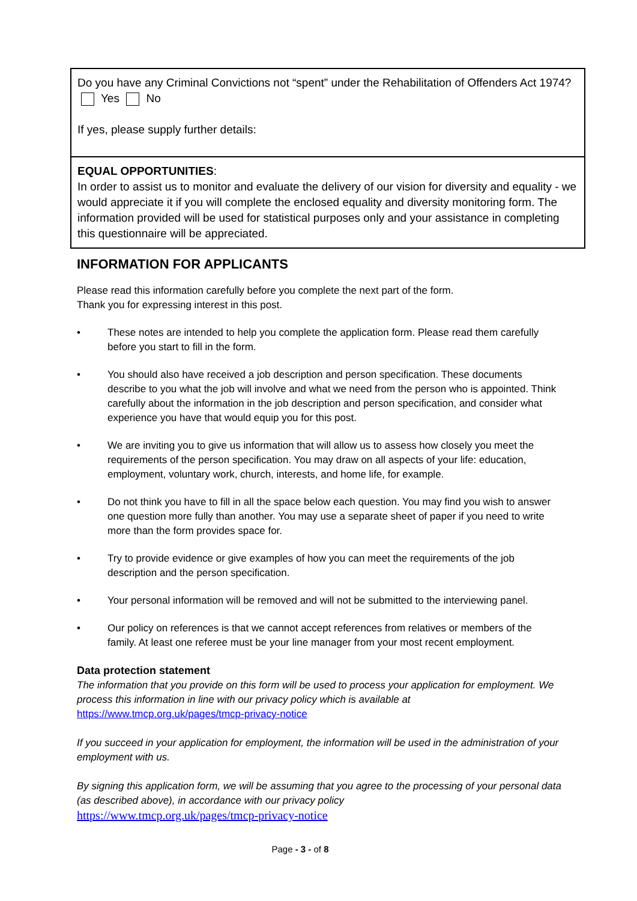| Do you have any Criminal Convictions not “spent” under the Rehabilitation of Offenders Act 1974? Yes No If yes, please supply further details: |
| EQUAL OPPORTUNITIES : In order to assist us to monitor and evaluate the delivery of our vision for diversity and equality - we would appreciate it if you will complete the enclosed equality and diversity monitoring form. The information provided will be used for statistical purposes only and your assistance in completing this questionnaire will be appreciated. |
INFORMATION FOR APPLICANTS
Please read this information carefully before you complete the next part of the form.
Thank you for expressing interest in this post.
• These notes are intended to help you complete the application form. Please read them carefully before you start to fill in the form.
• You should also have received a job description and person specification. These documents describe to you what the job will involve and what we need from the person who is appointed. Think carefully about the information in the job description and person specification, and consider what experience you have that would equip you for this post.
• We are inviting you to give us information that will allow us to assess how closely you meet the requirements of the person specification. You may draw on all aspects of your life: education, employment, voluntary work, church, interests, and home life, for example.
• Do not think you have to fill in all the space below each question. You may find you wish to answer one question more fully than another. You may use a separate sheet of paper if you need to write more than the form provides space for.
• Try to provide evidence or give examples of how you can meet the requirements of the job description and the person specification.
• Your personal information will be removed and will not be submitted to the interviewing panel.
• Our policy on references is that we cannot accept references from relatives or members of the family. At least one referee must be your line manager from your most recent employment.
Data protection statement
The information that you provide on this form will be used to process your application for employment. We process this information in line with our privacy policy which is available at https://www.tmcp.org.uk/pages/tmcp-privacy-notice
If you succeed in your application for employment, the information will be used in the administration of your employment with us.
By signing this application form, we will be assuming that you agree to the processing of your personal data (as described above), in accordance with our privacy policy
https://www.tmcp.org.uk/pages/tmcp-privacy-notice
Page - 3 - of 8